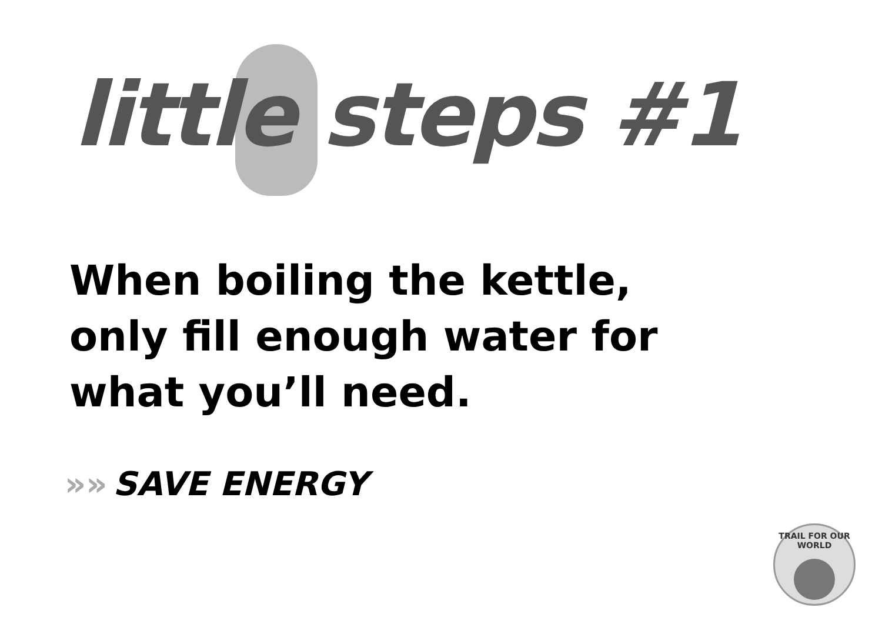little steps #1
When boiling the kettle,
only fill enough water for
what you’ll need.
»» SAVE ENERGY
TRAIL FOR OUR WORLD